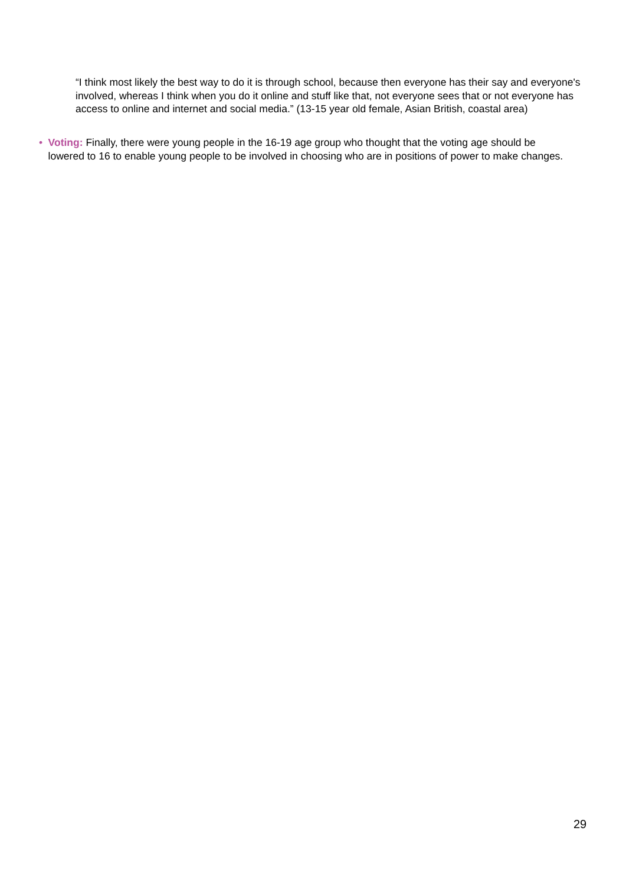“I think most likely the best way to do it is through school, because then everyone has their say and everyone's involved, whereas I think when you do it online and stuff like that, not everyone sees that or not everyone has access to online and internet and social media.” (13-15 year old female, Asian British, coastal area)
• Voting: Finally, there were young people in the 16-19 age group who thought that the voting age should be lowered to 16 to enable young people to be involved in choosing who are in positions of power to make changes.
29